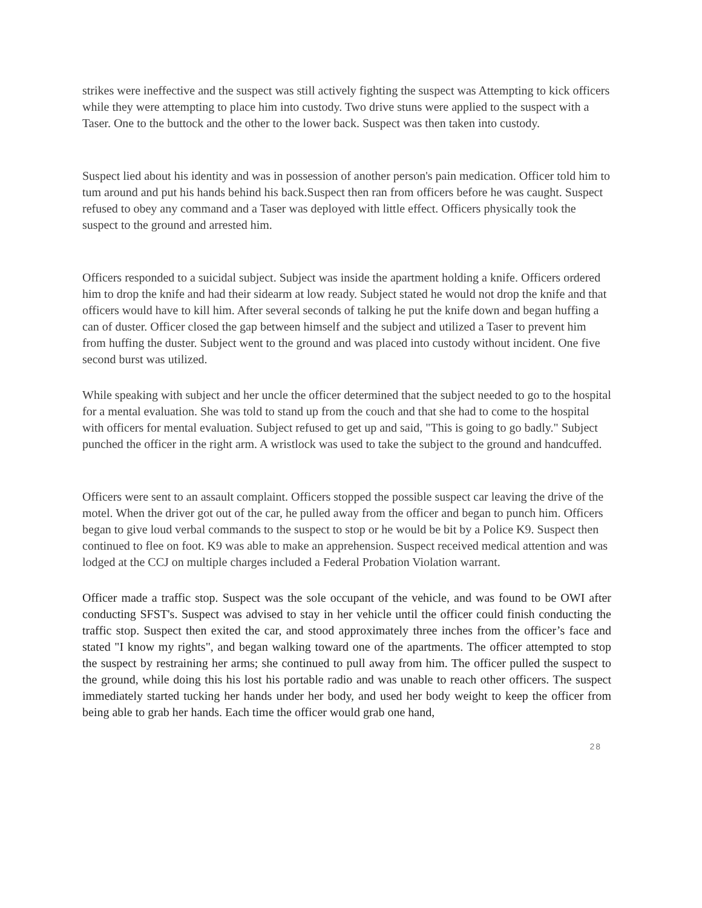strikes were ineffective and the suspect was still actively fighting the suspect was Attempting to kick officers while they were attempting to place him into custody. Two drive stuns were applied to the suspect with a Taser. One to the buttock and the other to the lower back. Suspect was then taken into custody.
Suspect lied about his identity and was in possession of another person's pain medication. Officer told him to tum around and put his hands behind his back.Suspect then ran from officers before he was caught. Suspect refused to obey any command and a Taser was deployed with little effect. Officers physically took the suspect to the ground and arrested him.
Officers responded to a suicidal subject. Subject was inside the apartment holding a knife. Officers ordered him to drop the knife and had their sidearm at low ready. Subject stated he would not drop the knife and that officers would have to kill him. After several seconds of talking he put the knife down and began huffing a can of duster. Officer closed the gap between himself and the subject and utilized a Taser to prevent him from huffing the duster. Subject went to the ground and was placed into custody without incident. One five second burst was utilized.
While speaking with subject and her uncle the officer determined that the subject needed to go to the hospital for a mental evaluation. She was told to stand up from the couch and that she had to come to the hospital with officers for mental evaluation. Subject refused to get up and said, "This is going to go badly." Subject punched the officer in the right arm. A wristlock was used to take the subject to the ground and handcuffed.
Officers were sent to an assault complaint. Officers stopped the possible suspect car leaving the drive of the motel. When the driver got out of the car, he pulled away from the officer and began to punch him. Officers began to give loud verbal commands to the suspect to stop or he would be bit by a Police K9. Suspect then continued to flee on foot. K9 was able to make an apprehension. Suspect received medical attention and was lodged at the CCJ on multiple charges included a Federal Probation Violation warrant.
Officer made a traffic stop. Suspect was the sole occupant of the vehicle, and was found to be OWI after conducting SFST's. Suspect was advised to stay in her vehicle until the officer could finish conducting the traffic stop. Suspect then exited the car, and stood approximately three inches from the officer’s face and stated "I know my rights", and began walking toward one of the apartments. The officer attempted to stop the suspect by restraining her arms; she continued to pull away from him. The officer pulled the suspect to the ground, while doing this his lost his portable radio and was unable to reach other officers. The suspect immediately started tucking her hands under her body, and used her body weight to keep the officer from being able to grab her hands. Each time the officer would grab one hand,
28